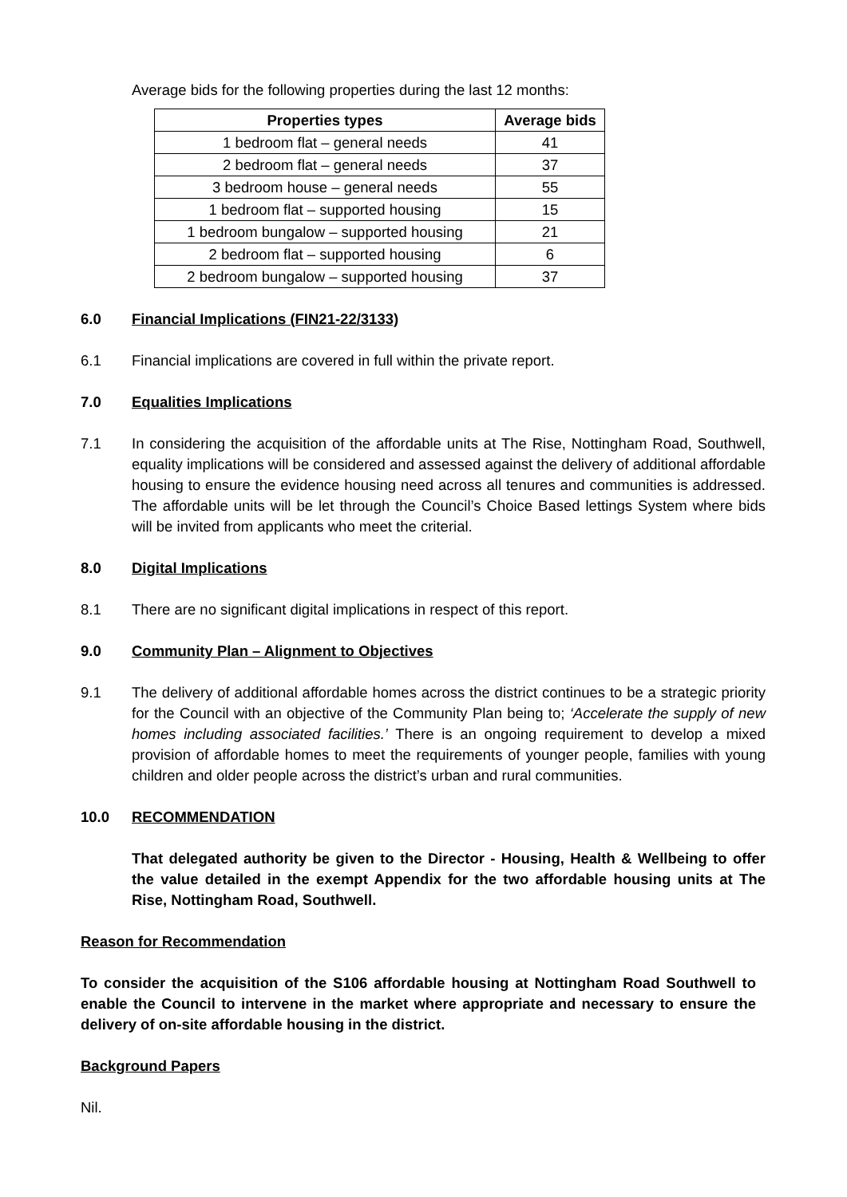Average bids for the following properties during the last 12 months:
| Properties types | Average bids |
| --- | --- |
| 1 bedroom flat – general needs | 41 |
| 2 bedroom flat – general needs | 37 |
| 3 bedroom house – general needs | 55 |
| 1 bedroom flat – supported housing | 15 |
| 1 bedroom bungalow – supported housing | 21 |
| 2 bedroom flat – supported housing | 6 |
| 2 bedroom bungalow – supported housing | 37 |
6.0 Financial Implications (FIN21-22/3133)
6.1 Financial implications are covered in full within the private report.
7.0 Equalities Implications
7.1 In considering the acquisition of the affordable units at The Rise, Nottingham Road, Southwell, equality implications will be considered and assessed against the delivery of additional affordable housing to ensure the evidence housing need across all tenures and communities is addressed. The affordable units will be let through the Council’s Choice Based lettings System where bids will be invited from applicants who meet the criterial.
8.0 Digital Implications
8.1 There are no significant digital implications in respect of this report.
9.0 Community Plan – Alignment to Objectives
9.1 The delivery of additional affordable homes across the district continues to be a strategic priority for the Council with an objective of the Community Plan being to; ‘Accelerate the supply of new homes including associated facilities.’ There is an ongoing requirement to develop a mixed provision of affordable homes to meet the requirements of younger people, families with young children and older people across the district’s urban and rural communities.
10.0 RECOMMENDATION
That delegated authority be given to the Director - Housing, Health & Wellbeing to offer the value detailed in the exempt Appendix for the two affordable housing units at The Rise, Nottingham Road, Southwell.
Reason for Recommendation
To consider the acquisition of the S106 affordable housing at Nottingham Road Southwell to enable the Council to intervene in the market where appropriate and necessary to ensure the delivery of on-site affordable housing in the district.
Background Papers
Nil.